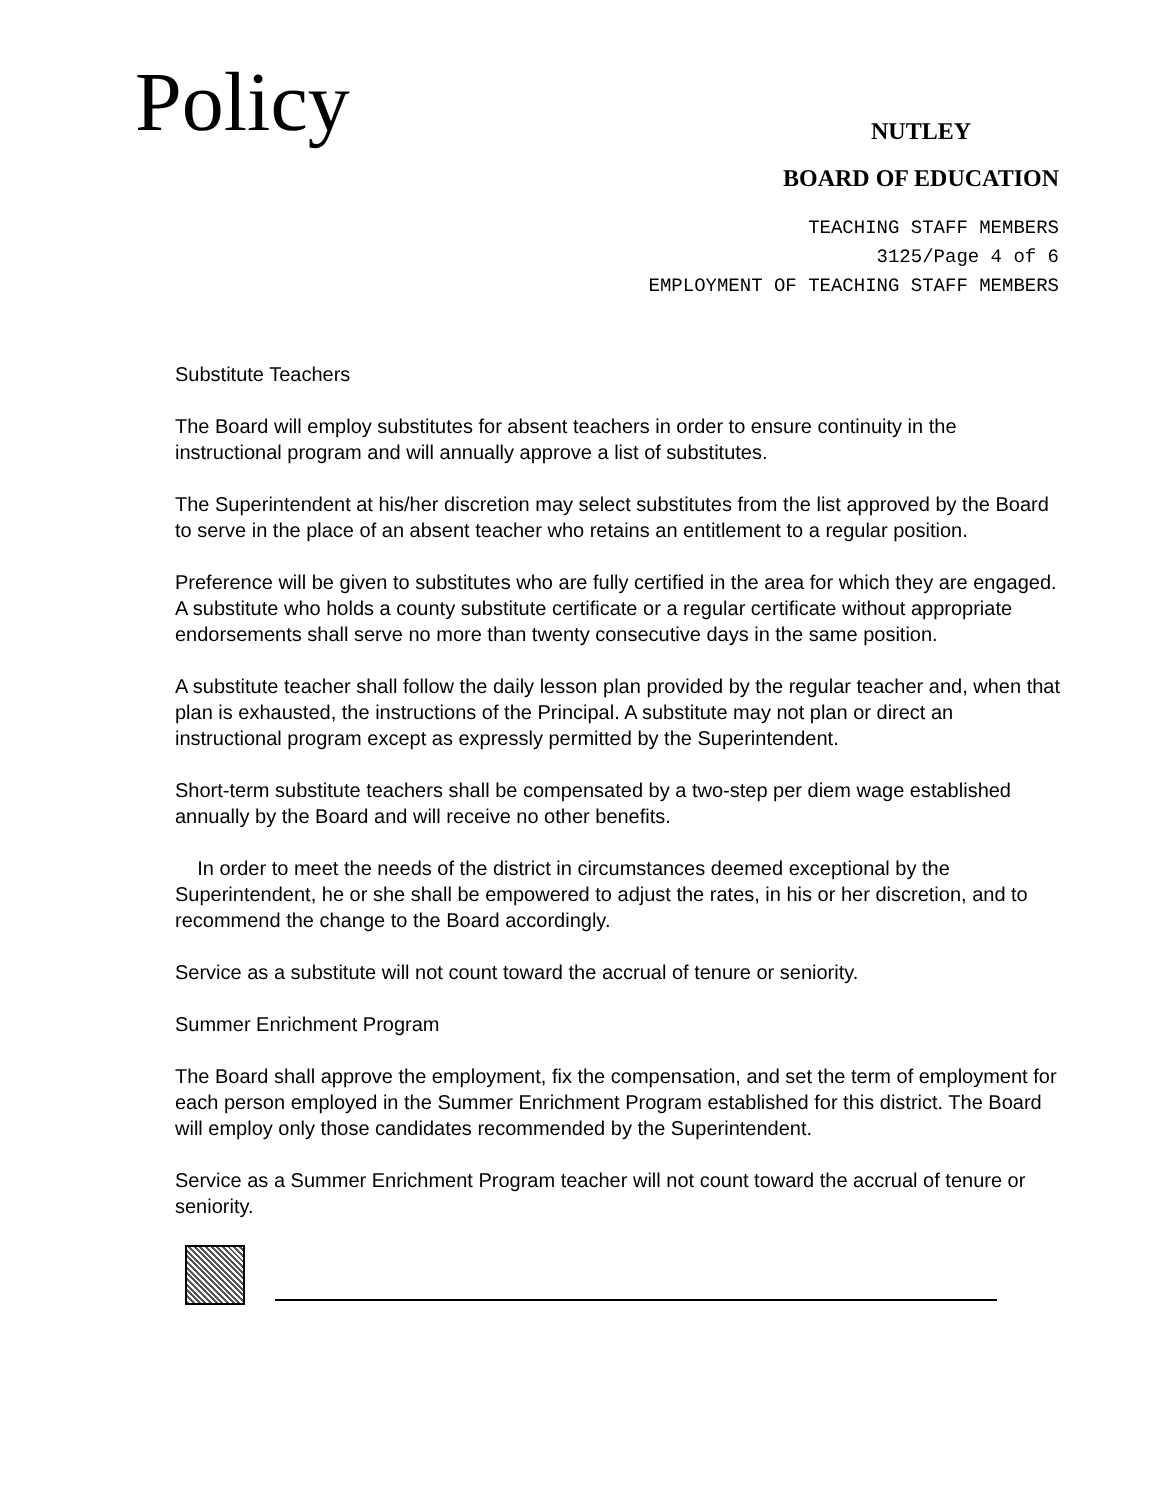Policy
NUTLEY
BOARD OF EDUCATION
TEACHING STAFF MEMBERS
3125/Page 4 of 6
EMPLOYMENT OF TEACHING STAFF MEMBERS
Substitute Teachers
The Board will employ substitutes for absent teachers in order to ensure continuity in the instructional program and will annually approve a list of substitutes.
The Superintendent at his/her discretion may select substitutes from the list approved by the Board to serve in the place of an absent teacher who retains an entitlement to a regular position.
Preference will be given to substitutes who are fully certified in the area for which they are engaged. A substitute who holds a county substitute certificate or a regular certificate without appropriate endorsements shall serve no more than twenty consecutive days in the same position.
A substitute teacher shall follow the daily lesson plan provided by the regular teacher and, when that plan is exhausted, the instructions of the Principal. A substitute may not plan or direct an instructional program except as expressly permitted by the Superintendent.
Short-term substitute teachers shall be compensated by a two-step per diem wage established annually by the Board and will receive no other benefits.
In order to meet the needs of the district in circumstances deemed exceptional by the Superintendent, he or she shall be empowered to adjust the rates, in his or her discretion, and to recommend the change to the Board accordingly.
Service as a substitute will not count toward the accrual of tenure or seniority.
Summer Enrichment Program
The Board shall approve the employment, fix the compensation, and set the term of employment for each person employed in the Summer Enrichment Program established for this district. The Board will employ only those candidates recommended by the Superintendent.
Service as a Summer Enrichment Program teacher will not count toward the accrual of tenure or seniority.